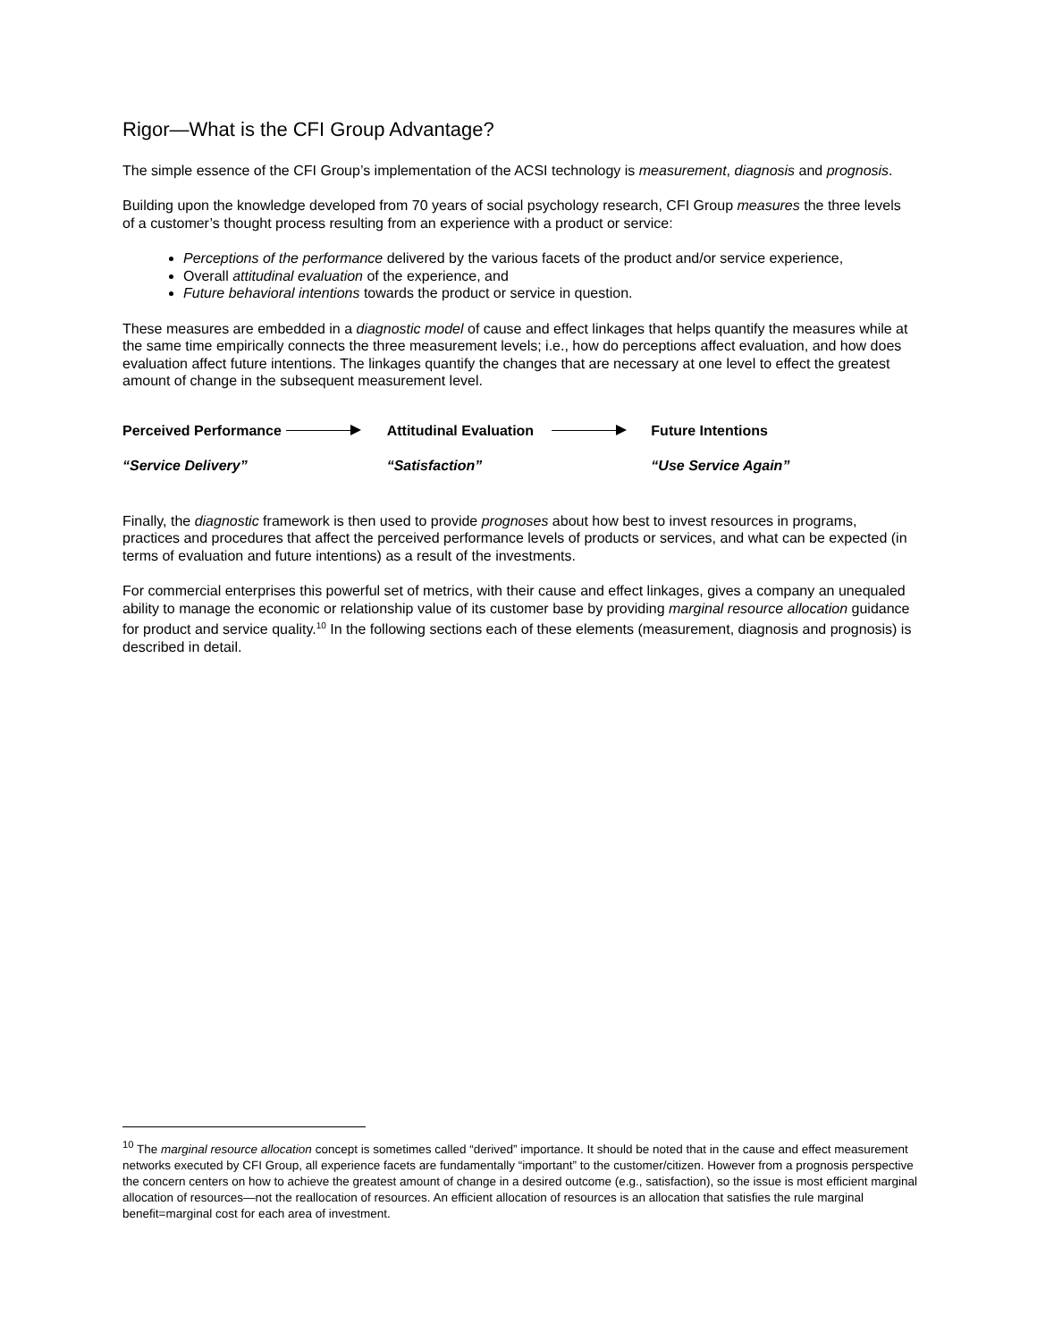Rigor—What is the CFI Group Advantage?
The simple essence of the CFI Group’s implementation of the ACSI technology is measurement, diagnosis and prognosis.
Building upon the knowledge developed from 70 years of social psychology research, CFI Group measures the three levels of a customer’s thought process resulting from an experience with a product or service:
Perceptions of the performance delivered by the various facets of the product and/or service experience,
Overall attitudinal evaluation of the experience, and
Future behavioral intentions towards the product or service in question.
These measures are embedded in a diagnostic model of cause and effect linkages that helps quantify the measures while at the same time empirically connects the three measurement levels; i.e., how do perceptions affect evaluation, and how does evaluation affect future intentions. The linkages quantify the changes that are necessary at one level to effect the greatest amount of change in the subsequent measurement level.
Perceived Performance Attitudinal Evaluation Future Intentions
“Service Delivery” “Satisfaction” “Use Service Again”
Finally, the diagnostic framework is then used to provide prognoses about how best to invest resources in programs, practices and procedures that affect the perceived performance levels of products or services, and what can be expected (in terms of evaluation and future intentions) as a result of the investments.
For commercial enterprises this powerful set of metrics, with their cause and effect linkages, gives a company an unequaled ability to manage the economic or relationship value of its customer base by providing marginal resource allocation guidance for product and service quality.<sup>10</sup> In the following sections each of these elements (measurement, diagnosis and prognosis) is described in detail.
<sup>10</sup> The marginal resource allocation concept is sometimes called “derived” importance. It should be noted that in the cause and effect measurement networks executed by CFI Group, all experience facets are fundamentally “important” to the customer/citizen. However from a prognosis perspective the concern centers on how to achieve the greatest amount of change in a desired outcome (e.g., satisfaction), so the issue is most efficient marginal allocation of resources—not the reallocation of resources. An efficient allocation of resources is an allocation that satisfies the rule marginal benefit=marginal cost for each area of investment.